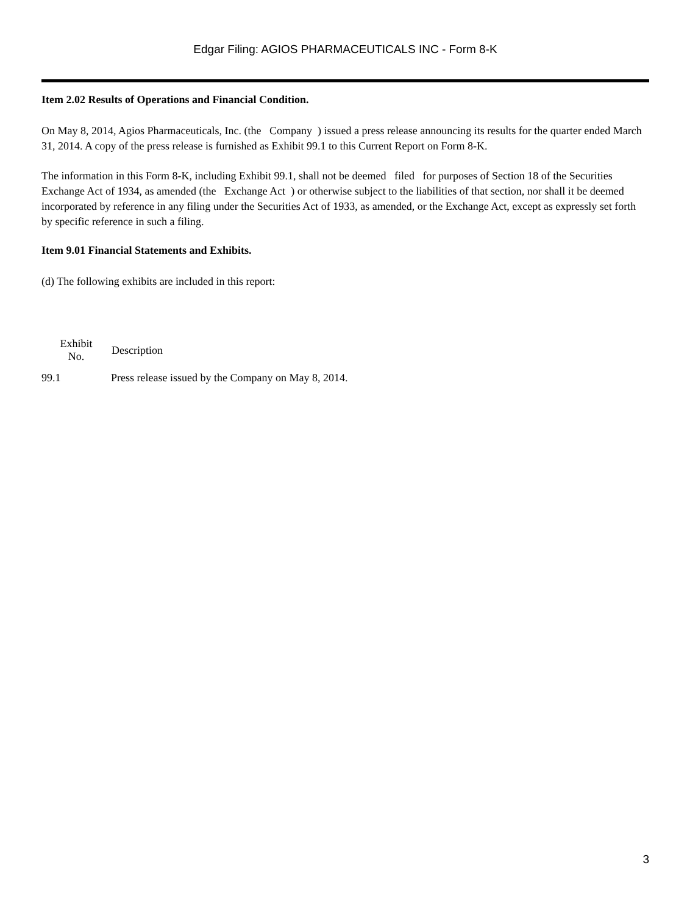Edgar Filing: AGIOS PHARMACEUTICALS INC - Form 8-K
Item 2.02 Results of Operations and Financial Condition.
On May 8, 2014, Agios Pharmaceuticals, Inc. (the Company ) issued a press release announcing its results for the quarter ended March 31, 2014. A copy of the press release is furnished as Exhibit 99.1 to this Current Report on Form 8-K.
The information in this Form 8-K, including Exhibit 99.1, shall not be deemed filed for purposes of Section 18 of the Securities Exchange Act of 1934, as amended (the Exchange Act ) or otherwise subject to the liabilities of that section, nor shall it be deemed incorporated by reference in any filing under the Securities Act of 1933, as amended, or the Exchange Act, except as expressly set forth by specific reference in such a filing.
Item 9.01 Financial Statements and Exhibits.
(d) The following exhibits are included in this report:
| Exhibit No. | Description |
| --- | --- |
| 99.1 | Press release issued by the Company on May 8, 2014. |
3